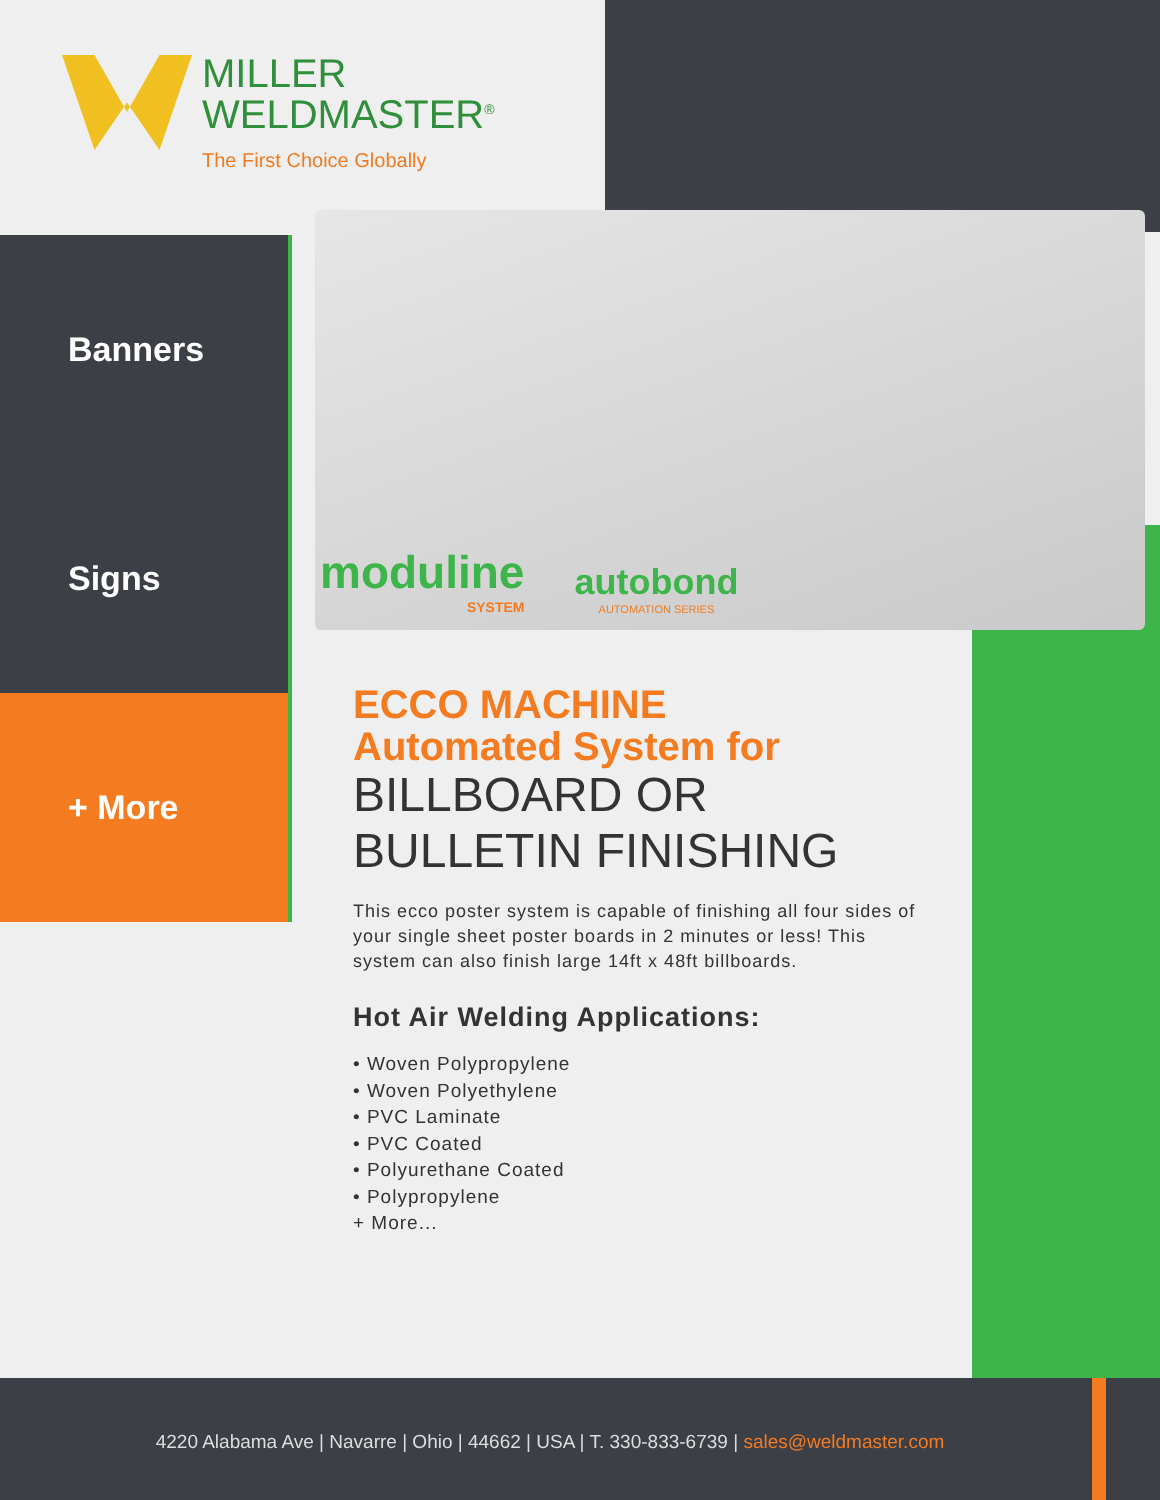MILLER
WELDMASTER<sup>®</sup>
The First Choice Globally
Banners
Signs
+ More
moduline
SYSTEM
autobond
AUTOMATION SERIES
ECCO MACHINE
Automated System for
BILLBOARD OR BULLETIN FINISHING
This ecco poster system is capable of finishing all four sides of your single sheet poster boards in 2 minutes or less! This system can also finish large 14ft x 48ft billboards.
Hot Air Welding Applications:
• Woven Polypropylene
• Woven Polyethylene
• PVC Laminate
• PVC Coated
• Polyurethane Coated
• Polypropylene
+ More...
4220 Alabama Ave | Navarre | Ohio | 44662 | USA | T. 330-833-6739 | sales@weldmaster.com